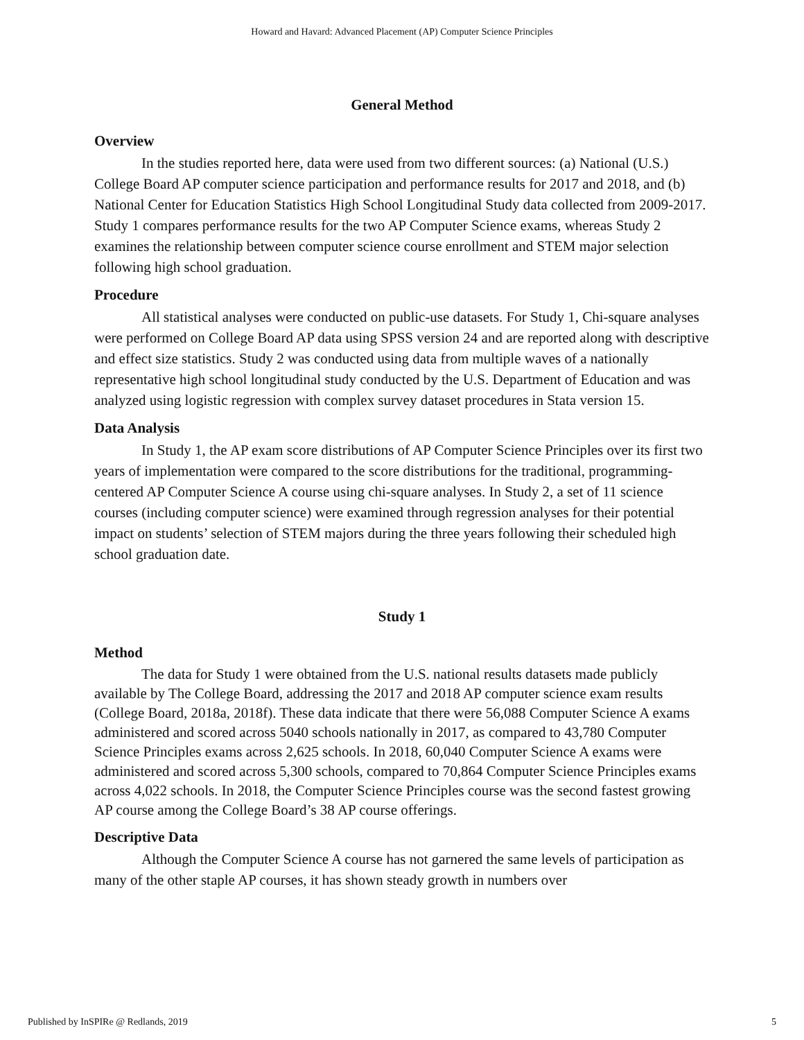Howard and Havard: Advanced Placement (AP) Computer Science Principles
General Method
Overview
In the studies reported here, data were used from two different sources: (a) National (U.S.) College Board AP computer science participation and performance results for 2017 and 2018, and (b) National Center for Education Statistics High School Longitudinal Study data collected from 2009-2017. Study 1 compares performance results for the two AP Computer Science exams, whereas Study 2 examines the relationship between computer science course enrollment and STEM major selection following high school graduation.
Procedure
All statistical analyses were conducted on public-use datasets. For Study 1, Chi-square analyses were performed on College Board AP data using SPSS version 24 and are reported along with descriptive and effect size statistics. Study 2 was conducted using data from multiple waves of a nationally representative high school longitudinal study conducted by the U.S. Department of Education and was analyzed using logistic regression with complex survey dataset procedures in Stata version 15.
Data Analysis
In Study 1, the AP exam score distributions of AP Computer Science Principles over its first two years of implementation were compared to the score distributions for the traditional, programming-centered AP Computer Science A course using chi-square analyses. In Study 2, a set of 11 science courses (including computer science) were examined through regression analyses for their potential impact on students’ selection of STEM majors during the three years following their scheduled high school graduation date.
Study 1
Method
The data for Study 1 were obtained from the U.S. national results datasets made publicly available by The College Board, addressing the 2017 and 2018 AP computer science exam results (College Board, 2018a, 2018f). These data indicate that there were 56,088 Computer Science A exams administered and scored across 5040 schools nationally in 2017, as compared to 43,780 Computer Science Principles exams across 2,625 schools. In 2018, 60,040 Computer Science A exams were administered and scored across 5,300 schools, compared to 70,864 Computer Science Principles exams across 4,022 schools. In 2018, the Computer Science Principles course was the second fastest growing AP course among the College Board’s 38 AP course offerings.
Descriptive Data
Although the Computer Science A course has not garnered the same levels of participation as many of the other staple AP courses, it has shown steady growth in numbers over
Published by InSPIRe @ Redlands, 2019 5